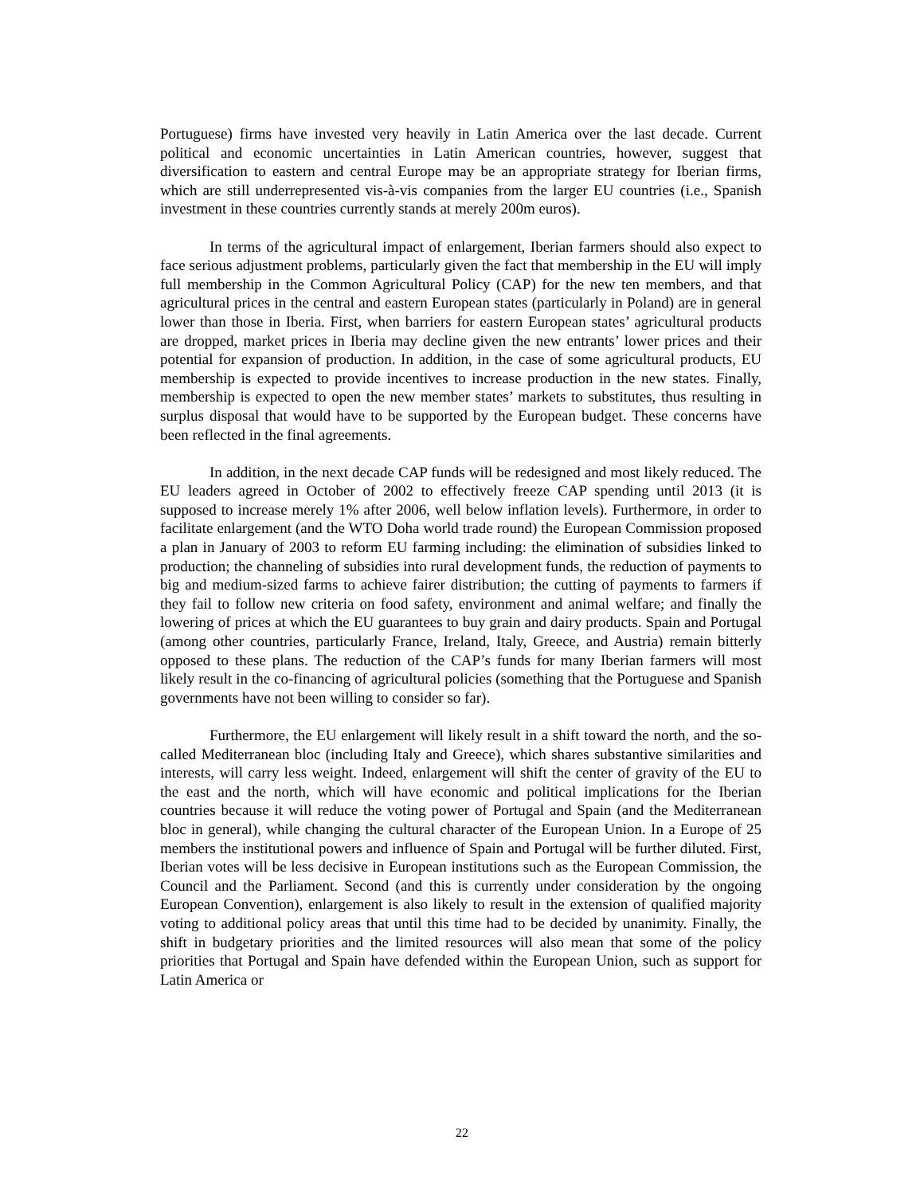Portuguese) firms have invested very heavily in Latin America over the last decade. Current political and economic uncertainties in Latin American countries, however, suggest that diversification to eastern and central Europe may be an appropriate strategy for Iberian firms, which are still underrepresented vis-à-vis companies from the larger EU countries (i.e., Spanish investment in these countries currently stands at merely 200m euros).
In terms of the agricultural impact of enlargement, Iberian farmers should also expect to face serious adjustment problems, particularly given the fact that membership in the EU will imply full membership in the Common Agricultural Policy (CAP) for the new ten members, and that agricultural prices in the central and eastern European states (particularly in Poland) are in general lower than those in Iberia. First, when barriers for eastern European states’ agricultural products are dropped, market prices in Iberia may decline given the new entrants’ lower prices and their potential for expansion of production. In addition, in the case of some agricultural products, EU membership is expected to provide incentives to increase production in the new states. Finally, membership is expected to open the new member states’ markets to substitutes, thus resulting in surplus disposal that would have to be supported by the European budget. These concerns have been reflected in the final agreements.
In addition, in the next decade CAP funds will be redesigned and most likely reduced. The EU leaders agreed in October of 2002 to effectively freeze CAP spending until 2013 (it is supposed to increase merely 1% after 2006, well below inflation levels). Furthermore, in order to facilitate enlargement (and the WTO Doha world trade round) the European Commission proposed a plan in January of 2003 to reform EU farming including: the elimination of subsidies linked to production; the channeling of subsidies into rural development funds, the reduction of payments to big and medium-sized farms to achieve fairer distribution; the cutting of payments to farmers if they fail to follow new criteria on food safety, environment and animal welfare; and finally the lowering of prices at which the EU guarantees to buy grain and dairy products. Spain and Portugal (among other countries, particularly France, Ireland, Italy, Greece, and Austria) remain bitterly opposed to these plans. The reduction of the CAP’s funds for many Iberian farmers will most likely result in the co-financing of agricultural policies (something that the Portuguese and Spanish governments have not been willing to consider so far).
Furthermore, the EU enlargement will likely result in a shift toward the north, and the so-called Mediterranean bloc (including Italy and Greece), which shares substantive similarities and interests, will carry less weight. Indeed, enlargement will shift the center of gravity of the EU to the east and the north, which will have economic and political implications for the Iberian countries because it will reduce the voting power of Portugal and Spain (and the Mediterranean bloc in general), while changing the cultural character of the European Union. In a Europe of 25 members the institutional powers and influence of Spain and Portugal will be further diluted. First, Iberian votes will be less decisive in European institutions such as the European Commission, the Council and the Parliament. Second (and this is currently under consideration by the ongoing European Convention), enlargement is also likely to result in the extension of qualified majority voting to additional policy areas that until this time had to be decided by unanimity. Finally, the shift in budgetary priorities and the limited resources will also mean that some of the policy priorities that Portugal and Spain have defended within the European Union, such as support for Latin America or
22